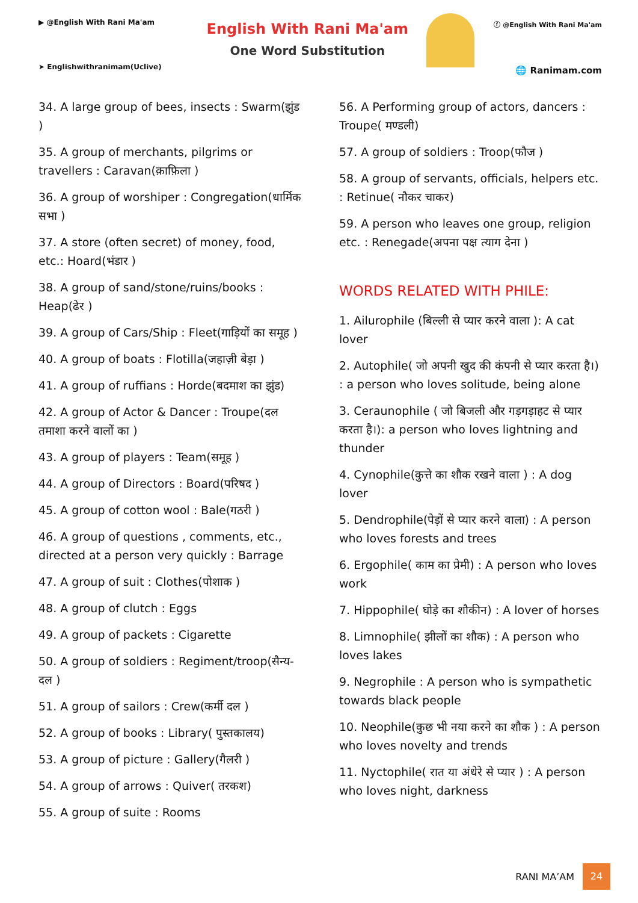▶ @English With Rani Ma'am
➤ Englishwithranimam(Uclive)
English With Rani Ma'am
One Word Substitution
ⓕ @English With Rani Ma'am
🌐 Ranimam.com
34. A large group of bees, insects : Swarm(झुंड )
35. A group of merchants, pilgrims or travellers : Caravan(क़ाफ़िला )
36. A group of worshiper : Congregation(धार्मिक सभा )
37. A store (often secret) of money, food, etc.: Hoard(भंडार )
38. A group of sand/stone/ruins/books : Heap(ढेर )
39. A group of Cars/Ship : Fleet(गाड़ियों का समूह )
40. A group of boats : Flotilla(जहाज़ी बेड़ा )
41. A group of ruffians : Horde(बदमाश का झुंड)
42. A group of Actor & Dancer : Troupe(दल तमाशा करने वालों का )
43. A group of players : Team(समूह )
44. A group of Directors : Board(परिषद )
45. A group of cotton wool : Bale(गठरी )
46. A group of questions , comments, etc., directed at a person very quickly : Barrage
47. A group of suit : Clothes(पोशाक )
48. A group of clutch : Eggs
49. A group of packets : Cigarette
50. A group of soldiers : Regiment/troop(सैन्य-दल )
51. A group of sailors : Crew(कर्मी दल )
52. A group of books : Library( पुस्तकालय)
53. A group of picture : Gallery(गैलरी )
54. A group of arrows : Quiver( तरकश)
55. A group of suite : Rooms
56. A Performing group of actors, dancers : Troupe( मण्डली)
57. A group of soldiers : Troop(फौज )
58. A group of servants, officials, helpers etc. : Retinue( नौकर चाकर)
59. A person who leaves one group, religion etc. : Renegade(अपना पक्ष त्याग देना )
WORDS RELATED WITH PHILE:
1. Ailurophile (बिल्ली से प्यार करने वाला ): A cat lover
2. Autophile( जो अपनी खुद की कंपनी से प्यार करता है।) : a person who loves solitude, being alone
3. Ceraunophile ( जो बिजली और गड़गड़ाहट से प्यार करता है।): a person who loves lightning and thunder
4. Cynophile(कुत्ते का शौक रखने वाला ) : A dog lover
5. Dendrophile(पेड़ों से प्यार करने वाला) : A person who loves forests and trees
6. Ergophile( काम का प्रेमी) : A person who loves work
7. Hippophile( घोड़े का शौकीन) : A lover of horses
8. Limnophile( झीलों का शौक) : A person who loves lakes
9. Negrophile : A person who is sympathetic towards black people
10. Neophile(कुछ भी नया करने का शौक ) : A person who loves novelty and trends
11. Nyctophile( रात या अंधेरे से प्यार ) : A person who loves night, darkness
RANI MA’AM 24